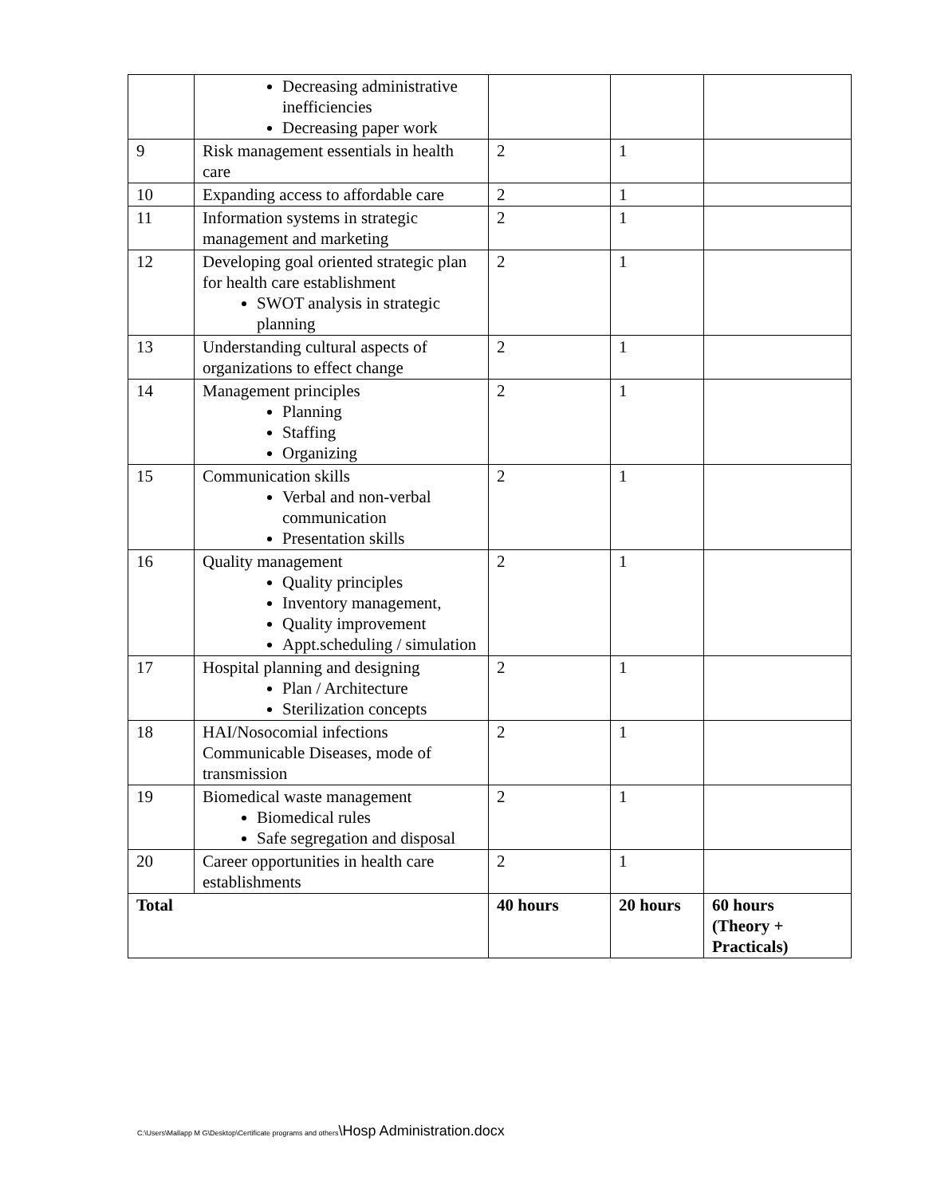| | Decreasing administrative inefficiencies Decreasing paper work | | | |
| 9 | Risk management essentials in health care | 2 | 1 | |
| 10 | Expanding access to affordable care | 2 | 1 | |
| 11 | Information systems in strategic management and marketing | 2 | 1 | |
| 12 | Developing goal oriented strategic plan for health care establishment SWOT analysis in strategic planning | 2 | 1 | |
| 13 | Understanding cultural aspects of organizations to effect change | 2 | 1 | |
| 14 | Management principles Planning Staffing Organizing | 2 | 1 | |
| 15 | Communication skills Verbal and non-verbal communication Presentation skills | 2 | 1 | |
| 16 | Quality management Quality principles Inventory management, Quality improvement Appt.scheduling / simulation | 2 | 1 | |
| 17 | Hospital planning and designing Plan / Architecture Sterilization concepts | 2 | 1 | |
| 18 | HAI/Nosocomial infections Communicable Diseases, mode of transmission | 2 | 1 | |
| 19 | Biomedical waste management Biomedical rules Safe segregation and disposal | 2 | 1 | |
| 20 | Career opportunities in health care establishments | 2 | 1 | |
| Total | | 40 hours | 20 hours | 60 hours (Theory + Practicals) |
C:\Users\Mallapp M G\Desktop\Certificate programs and others\Hosp Administration.docx